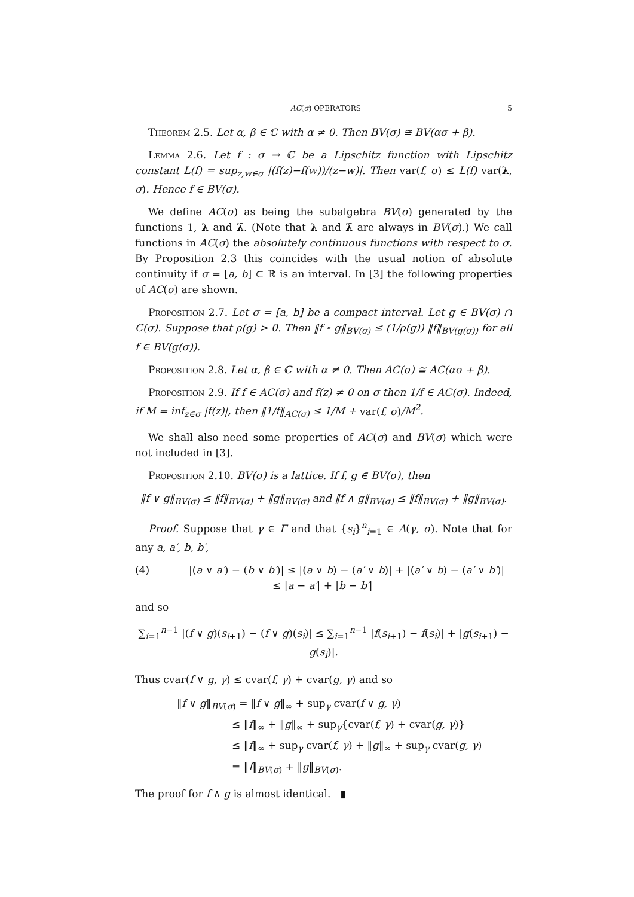AC(σ) OPERATORS 5
Theorem 2.5. Let α, β ∈ ℂ with α ≠ 0. Then BV(σ) ≅ BV(ασ + β).
Lemma 2.6. Let f : σ → ℂ be a Lipschitz function with Lipschitz constant L(f) = sup<sub>z,w∈σ</sub> |(f(z)−f(w))/(z−w)|. Then var(f, σ) ≤ L(f) var(λ, σ). Hence f ∈ BV(σ).
We define AC(σ) as being the subalgebra BV(σ) generated by the functions 1, λ and λ̄. (Note that λ and λ̄ are always in BV(σ).) We call functions in AC(σ) the absolutely continuous functions with respect to σ. By Proposition 2.3 this coincides with the usual notion of absolute continuity if σ = [a, b] ⊂ ℝ is an interval. In [3] the following properties of AC(σ) are shown.
Proposition 2.7. Let σ = [a, b] be a compact interval. Let g ∈ BV(σ) ∩ C(σ). Suppose that ρ(g) > 0. Then ‖f ∘ g‖<sub>BV(σ)</sub> ≤ (1/ρ(g)) ‖f‖<sub>BV(g(σ))</sub> for all f ∈ BV(g(σ)).
Proposition 2.8. Let α, β ∈ ℂ with α ≠ 0. Then AC(σ) ≅ AC(ασ + β).
Proposition 2.9. If f ∈ AC(σ) and f(z) ≠ 0 on σ then 1/f ∈ AC(σ). Indeed, if M = inf<sub>z∈σ</sub> |f(z)|, then ‖1/f‖<sub>AC(σ)</sub> ≤ 1/M + var(f, σ)/M<sup>2</sup>.
We shall also need some properties of AC(σ) and BV(σ) which were not included in [3].
Proposition 2.10. BV(σ) is a lattice. If f, g ∈ BV(σ), then
‖f ∨ g‖<sub>BV(σ)</sub> ≤ ‖f‖<sub>BV(σ)</sub> + ‖g‖<sub>BV(σ)</sub> and ‖f ∧ g‖<sub>BV(σ)</sub> ≤ ‖f‖<sub>BV(σ)</sub> + ‖g‖<sub>BV(σ)</sub>.
Proof. Suppose that γ ∈ Γ and that {s<sub>i</sub>}<sup>n</sup><sub>i=1</sub> ∈ Λ(γ, σ). Note that for any a, a′, b, b′,
(4) |(a ∨ a′) − (b ∨ b′)| ≤ |(a ∨ b) − (a′ ∨ b)| + |(a′ ∨ b) − (a′ ∨ b′)|
≤ |a − a′| + |b − b′|
and so
∑<sub>i=1</sub><sup>n−1</sup> |(f ∨ g)(s<sub>i+1</sub>) − (f ∨ g)(s<sub>i</sub>)| ≤ ∑<sub>i=1</sub><sup>n−1</sup> |f(s<sub>i+1</sub>) − f(s<sub>i</sub>)| + |g(s<sub>i+1</sub>) − g(s<sub>i</sub>)|.
Thus cvar(f ∨ g, γ) ≤ cvar(f, γ) + cvar(g, γ) and so
‖f ∨ g‖<sub>BV(σ)</sub> = ‖f ∨ g‖<sub>∞</sub> + sup<sub>γ</sub> cvar(f ∨ g, γ)
≤ ‖f‖<sub>∞</sub> + ‖g‖<sub>∞</sub> + sup<sub>γ</sub>{cvar(f, γ) + cvar(g, γ)}
≤ ‖f‖<sub>∞</sub> + sup<sub>γ</sub> cvar(f, γ) + ‖g‖<sub>∞</sub> + sup<sub>γ</sub> cvar(g, γ)
= ‖f‖<sub>BV(σ)</sub> + ‖g‖<sub>BV(σ)</sub>.
The proof for f ∧ g is almost identical. ▮